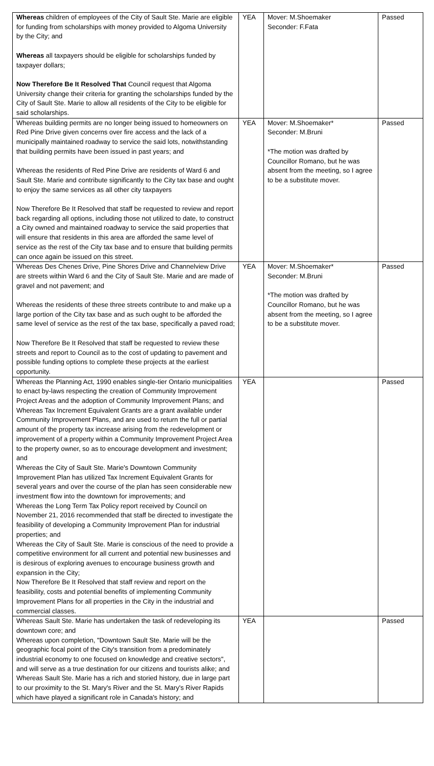| Whereas children of employees of the City of Sault Ste. Marie are eligible for funding from scholarships with money provided to Algoma University by the City; and Whereas all taxpayers should be eligible for scholarships funded by taxpayer dollars; Now Therefore Be It Resolved That Council request that Algoma University change their criteria for granting the scholarships funded by the City of Sault Ste. Marie to allow all residents of the City to be eligible for said scholarships. | YEA | Mover: M.Shoemaker Seconder: F.Fata | Passed |
| Whereas building permits are no longer being issued to homeowners on Red Pine Drive given concerns over fire access and the lack of a municipally maintained roadway to service the said lots, notwithstanding that building permits have been issued in past years; and Whereas the residents of Red Pine Drive are residents of Ward 6 and Sault Ste. Marie and contribute significantly to the City tax base and ought to enjoy the same services as all other city taxpayers Now Therefore Be It Resolved that staff be requested to review and report back regarding all options, including those not utilized to date, to construct a City owned and maintained roadway to service the said properties that will ensure that residents in this area are afforded the same level of service as the rest of the City tax base and to ensure that building permits can once again be issued on this street. | YEA | Mover: M.Shoemaker* Seconder: M.Bruni *The motion was drafted by Councillor Romano, but he was absent from the meeting, so I agree to be a substitute mover. | Passed |
| Whereas Des Chenes Drive, Pine Shores Drive and Channelview Drive are streets within Ward 6 and the City of Sault Ste. Marie and are made of gravel and not pavement; and Whereas the residents of these three streets contribute to and make up a large portion of the City tax base and as such ought to be afforded the same level of service as the rest of the tax base, specifically a paved road; Now Therefore Be It Resolved that staff be requested to review these streets and report to Council as to the cost of updating to pavement and possible funding options to complete these projects at the earliest opportunity. | YEA | Mover: M.Shoemaker* Seconder: M.Bruni *The motion was drafted by Councillor Romano, but he was absent from the meeting, so I agree to be a substitute mover. | Passed |
| Whereas the Planning Act, 1990 enables single-tier Ontario municipalities to enact by-laws respecting the creation of Community Improvement Project Areas and the adoption of Community Improvement Plans; and Whereas Tax Increment Equivalent Grants are a grant available under Community Improvement Plans, and are used to return the full or partial amount of the property tax increase arising from the redevelopment or improvement of a property within a Community Improvement Project Area to the property owner, so as to encourage development and investment; and Whereas the City of Sault Ste. Marie's Downtown Community Improvement Plan has utilized Tax Increment Equivalent Grants for several years and over the course of the plan has seen considerable new investment flow into the downtown for improvements; and Whereas the Long Term Tax Policy report received by Council on November 21, 2016 recommended that staff be directed to investigate the feasibility of developing a Community Improvement Plan for industrial properties; and Whereas the City of Sault Ste. Marie is conscious of the need to provide a competitive environment for all current and potential new businesses and is desirous of exploring avenues to encourage business growth and expansion in the City; Now Therefore Be It Resolved that staff review and report on the feasibility, costs and potential benefits of implementing Community Improvement Plans for all properties in the City in the industrial and commercial classes. | YEA | | Passed |
| Whereas Sault Ste. Marie has undertaken the task of redeveloping its downtown core; and Whereas upon completion, "Downtown Sault Ste. Marie will be the geographic focal point of the City's transition from a predominately industrial economy to one focused on knowledge and creative sectors", and will serve as a true destination for our citizens and tourists alike; and Whereas Sault Ste. Marie has a rich and storied history, due in large part to our proximity to the St. Mary's River and the St. Mary's River Rapids which have played a significant role in Canada's history; and | YEA | | Passed |